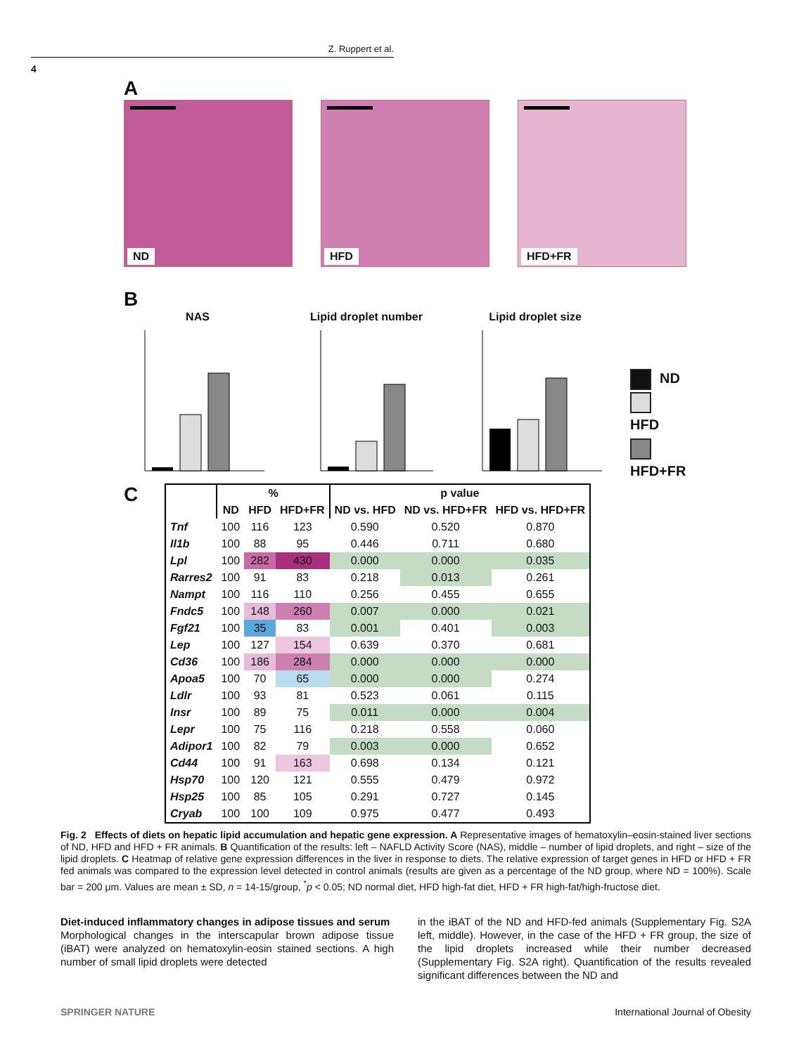Z. Ruppert et al.
4
A
ND
HFD
HFD+FR
B
NAS Lipid droplet number Lipid droplet size
ND
HFD
HFD+FR
C
| | % | | | p value | | |
| --- | --- | --- | --- | --- | --- | --- |
| | ND | HFD | HFD+FR | ND vs. HFD | ND vs. HFD+FR | HFD vs. HFD+FR |
| Tnf | 100 | 116 | 123 | 0.590 | 0.520 | 0.870 |
| Il1b | 100 | 88 | 95 | 0.446 | 0.711 | 0.680 |
| Lpl | 100 | 282 | 430 | 0.000 | 0.000 | 0.035 |
| Rarres2 | 100 | 91 | 83 | 0.218 | 0.013 | 0.261 |
| Nampt | 100 | 116 | 110 | 0.256 | 0.455 | 0.655 |
| Fndc5 | 100 | 148 | 260 | 0.007 | 0.000 | 0.021 |
| Fgf21 | 100 | 35 | 83 | 0.001 | 0.401 | 0.003 |
| Lep | 100 | 127 | 154 | 0.639 | 0.370 | 0.681 |
| Cd36 | 100 | 186 | 284 | 0.000 | 0.000 | 0.000 |
| Apoa5 | 100 | 70 | 65 | 0.000 | 0.000 | 0.274 |
| Ldlr | 100 | 93 | 81 | 0.523 | 0.061 | 0.115 |
| Insr | 100 | 89 | 75 | 0.011 | 0.000 | 0.004 |
| Lepr | 100 | 75 | 116 | 0.218 | 0.558 | 0.060 |
| Adipor1 | 100 | 82 | 79 | 0.003 | 0.000 | 0.652 |
| Cd44 | 100 | 91 | 163 | 0.698 | 0.134 | 0.121 |
| Hsp70 | 100 | 120 | 121 | 0.555 | 0.479 | 0.972 |
| Hsp25 | 100 | 85 | 105 | 0.291 | 0.727 | 0.145 |
| Cryab | 100 | 100 | 109 | 0.975 | 0.477 | 0.493 |
Fig. 2 Effects of diets on hepatic lipid accumulation and hepatic gene expression. A Representative images of hematoxylin–eosin-stained liver sections of ND, HFD and HFD + FR animals. B Quantification of the results: left – NAFLD Activity Score (NAS), middle – number of lipid droplets, and right – size of the lipid droplets. C Heatmap of relative gene expression differences in the liver in response to diets. The relative expression of target genes in HFD or HFD + FR fed animals was compared to the expression level detected in control animals (results are given as a percentage of the ND group, where ND = 100%). Scale bar = 200 μm. Values are mean ± SD, n = 14-15/group, <sup>*</sup>p < 0.05; ND normal diet, HFD high-fat diet, HFD + FR high-fat/high-fructose diet.
Diet-induced inflammatory changes in adipose tissues and serum
Morphological changes in the interscapular brown adipose tissue (iBAT) were analyzed on hematoxylin-eosin stained sections. A high number of small lipid droplets were detected
in the iBAT of the ND and HFD-fed animals (Supplementary Fig. S2A left, middle). However, in the case of the HFD + FR group, the size of the lipid droplets increased while their number decreased (Supplementary Fig. S2A right). Quantification of the results revealed significant differences between the ND and
SPRINGER NATURE International Journal of Obesity